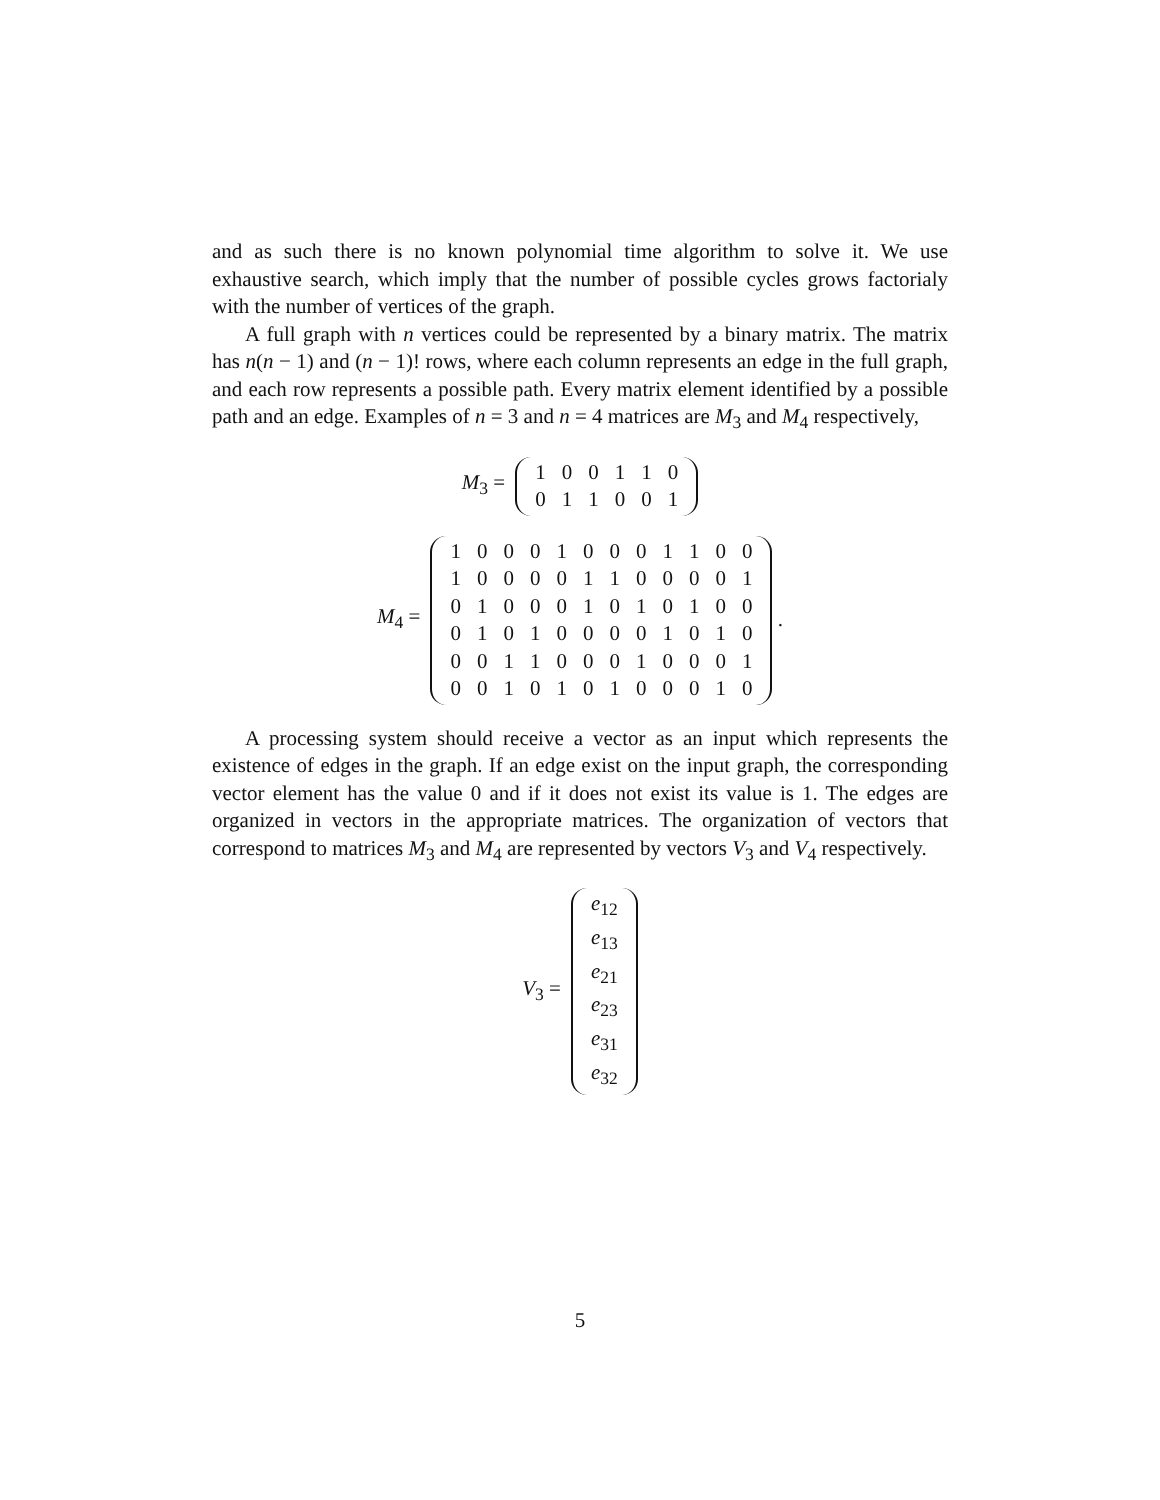and as such there is no known polynomial time algorithm to solve it. We use exhaustive search, which imply that the number of possible cycles grows factorialy with the number of vertices of the graph.
A full graph with n vertices could be represented by a binary matrix. The matrix has n(n − 1) and (n − 1)! rows, where each column represents an edge in the full graph, and each row represents a possible path. Every matrix element identified by a possible path and an edge. Examples of n = 3 and n = 4 matrices are M<sub>3</sub> and M<sub>4</sub> respectively,
M<sub>3</sub> =
| 1 | 0 | 0 | 1 | 1 | 0 |
| 0 | 1 | 1 | 0 | 0 | 1 |
M<sub>4</sub> =
| 1 | 0 | 0 | 0 | 1 | 0 | 0 | 0 | 1 | 1 | 0 | 0 |
| 1 | 0 | 0 | 0 | 0 | 1 | 1 | 0 | 0 | 0 | 0 | 1 |
| 0 | 1 | 0 | 0 | 0 | 1 | 0 | 1 | 0 | 1 | 0 | 0 |
| 0 | 1 | 0 | 1 | 0 | 0 | 0 | 0 | 1 | 0 | 1 | 0 |
| 0 | 0 | 1 | 1 | 0 | 0 | 0 | 1 | 0 | 0 | 0 | 1 |
| 0 | 0 | 1 | 0 | 1 | 0 | 1 | 0 | 0 | 0 | 1 | 0 |
.
A processing system should receive a vector as an input which represents the existence of edges in the graph. If an edge exist on the input graph, the corresponding vector element has the value 0 and if it does not exist its value is 1. The edges are organized in vectors in the appropriate matrices. The organization of vectors that correspond to matrices M<sub>3</sub> and M<sub>4</sub> are represented by vectors V<sub>3</sub> and V<sub>4</sub> respectively.
V<sub>3</sub> =
| e<sub>12</sub> |
| e<sub>13</sub> |
| e<sub>21</sub> |
| e<sub>23</sub> |
| e<sub>31</sub> |
| e<sub>32</sub> |
5